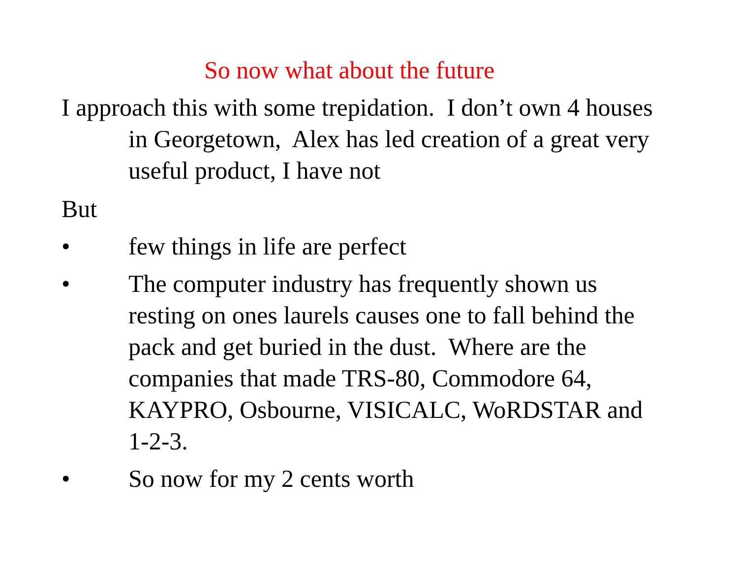So now what about the future
I approach this with some trepidation. I don’t own 4 houses in Georgetown, Alex has led creation of a great very useful product, I have not
But
• few things in life are perfect
• The computer industry has frequently shown us resting on ones laurels causes one to fall behind the pack and get buried in the dust. Where are the companies that made TRS-80, Commodore 64, KAYPRO, Osbourne, VISICALC, WoRDSTAR and 1-2-3.
• So now for my 2 cents worth